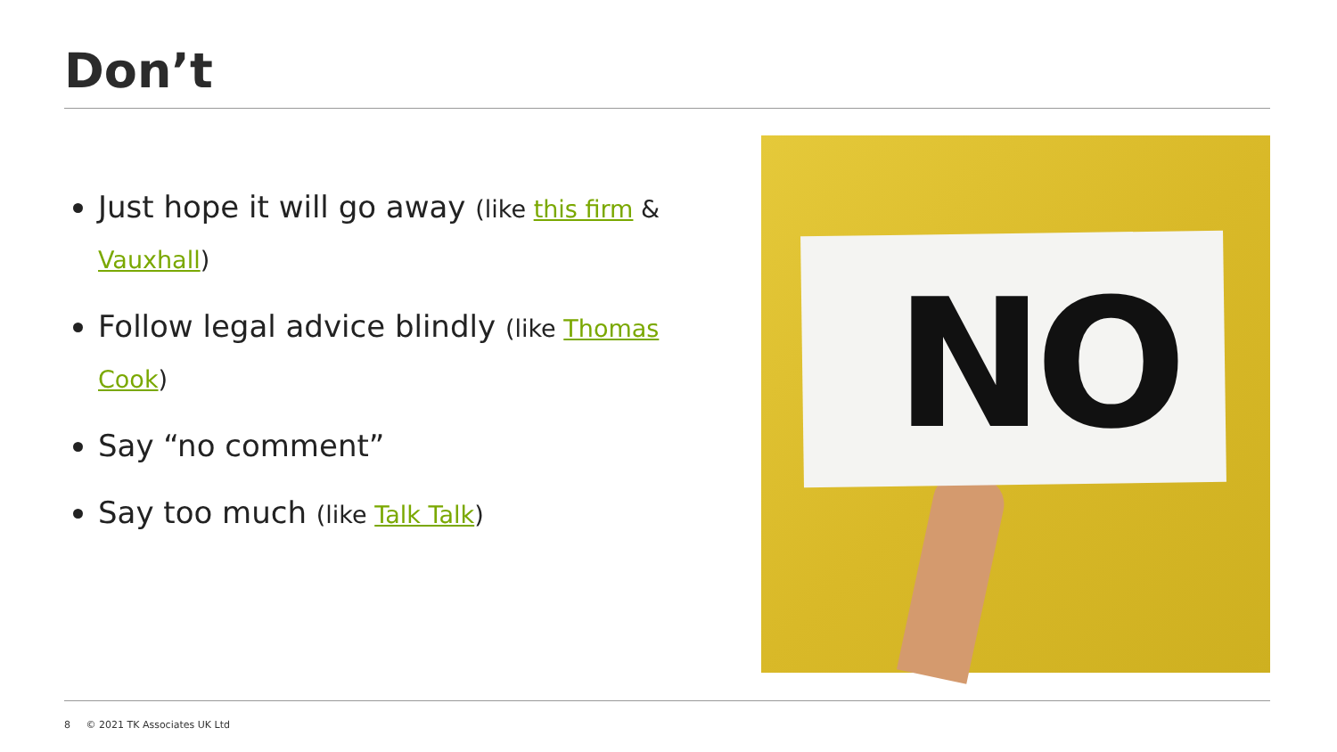Don’t
Just hope it will go away (like this firm & Vauxhall)
Follow legal advice blindly (like Thomas Cook)
Say “no comment”
Say too much (like Talk Talk)
NO
8 © 2021 TK Associates UK Ltd